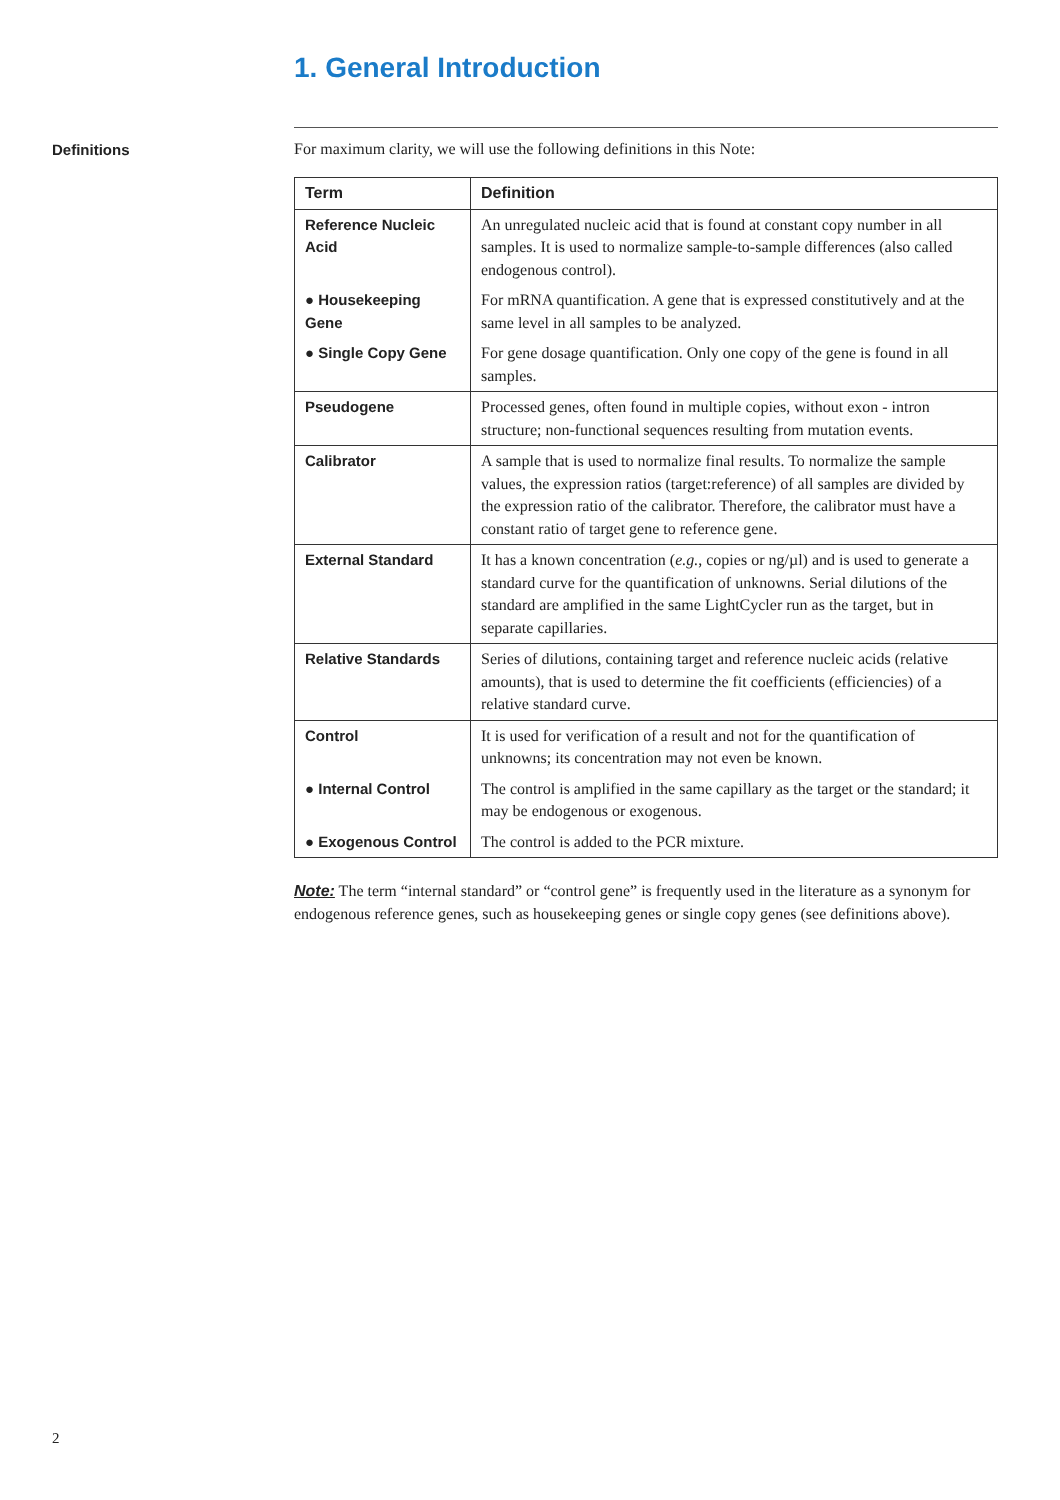1. General Introduction
Definitions For maximum clarity, we will use the following definitions in this Note:
| Term | Definition |
| --- | --- |
| Reference Nucleic Acid | An unregulated nucleic acid that is found at constant copy number in all samples. It is used to normalize sample-to-sample differences (also called endogenous control). |
| ● Housekeeping Gene | For mRNA quantification. A gene that is expressed constitutively and at the same level in all samples to be analyzed. |
| ● Single Copy Gene | For gene dosage quantification. Only one copy of the gene is found in all samples. |
| Pseudogene | Processed genes, often found in multiple copies, without exon - intron structure; non-functional sequences resulting from mutation events. |
| Calibrator | A sample that is used to normalize final results. To normalize the sample values, the expression ratios (target:reference) of all samples are divided by the expression ratio of the calibrator. Therefore, the calibrator must have a constant ratio of target gene to reference gene. |
| External Standard | It has a known concentration ( e.g. , copies or ng/µl) and is used to generate a standard curve for the quantification of unknowns. Serial dilutions of the standard are amplified in the same LightCycler run as the target, but in separate capillaries. |
| Relative Standards | Series of dilutions, containing target and reference nucleic acids (relative amounts), that is used to determine the fit coefficients (efficiencies) of a relative standard curve. |
| Control | It is used for verification of a result and not for the quantification of unknowns; its concentration may not even be known. |
| ● Internal Control | The control is amplified in the same capillary as the target or the standard; it may be endogenous or exogenous. |
| ● Exogenous Control | The control is added to the PCR mixture. |
Note: The term “internal standard” or “control gene” is frequently used in the literature as a synonym for endogenous reference genes, such as housekeeping genes or single copy genes (see definitions above).
2